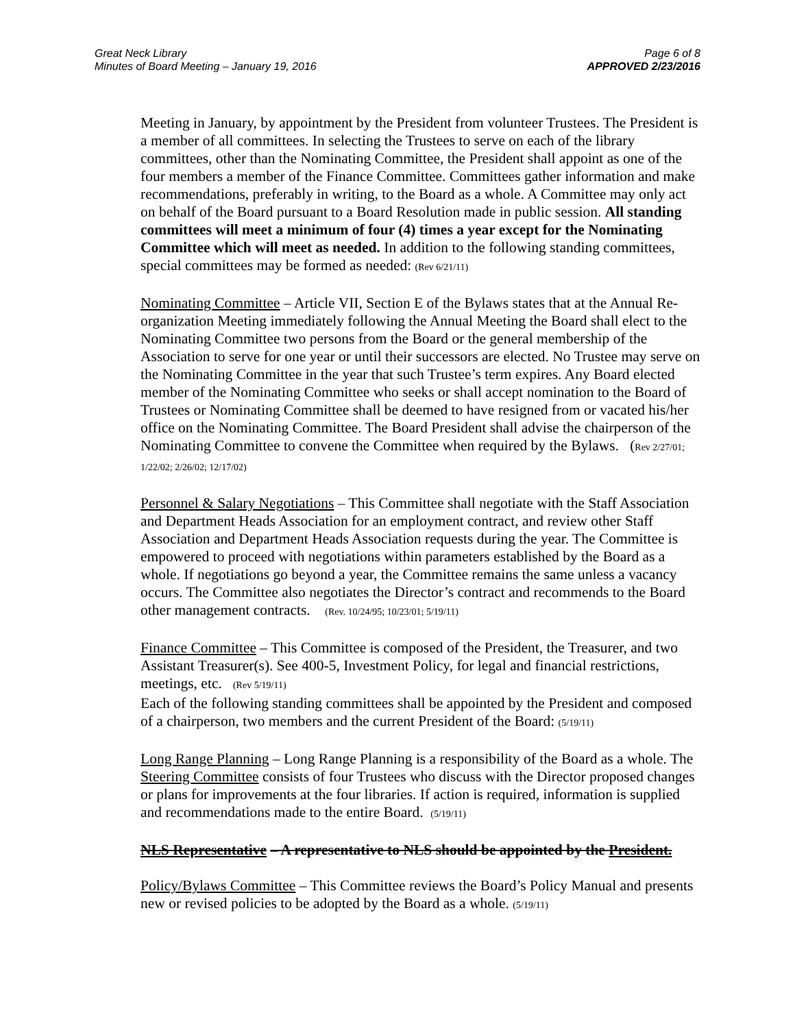Great Neck Library
Minutes of Board Meeting – January 19, 2016
Page 6 of 8
APPROVED 2/23/2016
Meeting in January, by appointment by the President from volunteer Trustees. The President is a member of all committees. In selecting the Trustees to serve on each of the library committees, other than the Nominating Committee, the President shall appoint as one of the four members a member of the Finance Committee. Committees gather information and make recommendations, preferably in writing, to the Board as a whole. A Committee may only act on behalf of the Board pursuant to a Board Resolution made in public session. All standing committees will meet a minimum of four (4) times a year except for the Nominating Committee which will meet as needed. In addition to the following standing committees, special committees may be formed as needed: (Rev 6/21/11)
Nominating Committee – Article VII, Section E of the Bylaws states that at the Annual Re-organization Meeting immediately following the Annual Meeting the Board shall elect to the Nominating Committee two persons from the Board or the general membership of the Association to serve for one year or until their successors are elected. No Trustee may serve on the Nominating Committee in the year that such Trustee’s term expires. Any Board elected member of the Nominating Committee who seeks or shall accept nomination to the Board of Trustees or Nominating Committee shall be deemed to have resigned from or vacated his/her office on the Nominating Committee. The Board President shall advise the chairperson of the Nominating Committee to convene the Committee when required by the Bylaws. (Rev 2/27/01; 1/22/02; 2/26/02; 12/17/02)
Personnel & Salary Negotiations – This Committee shall negotiate with the Staff Association and Department Heads Association for an employment contract, and review other Staff Association and Department Heads Association requests during the year. The Committee is empowered to proceed with negotiations within parameters established by the Board as a whole. If negotiations go beyond a year, the Committee remains the same unless a vacancy occurs. The Committee also negotiates the Director’s contract and recommends to the Board other management contracts. (Rev. 10/24/95; 10/23/01; 5/19/11)
Finance Committee – This Committee is composed of the President, the Treasurer, and two Assistant Treasurer(s). See 400-5, Investment Policy, for legal and financial restrictions, meetings, etc. (Rev 5/19/11)
Each of the following standing committees shall be appointed by the President and composed of a chairperson, two members and the current President of the Board: (5/19/11)
Long Range Planning – Long Range Planning is a responsibility of the Board as a whole. The Steering Committee consists of four Trustees who discuss with the Director proposed changes or plans for improvements at the four libraries. If action is required, information is supplied and recommendations made to the entire Board. (5/19/11)
NLS Representative – A representative to NLS should be appointed by the President.
Policy/Bylaws Committee – This Committee reviews the Board’s Policy Manual and presents new or revised policies to be adopted by the Board as a whole. (5/19/11)